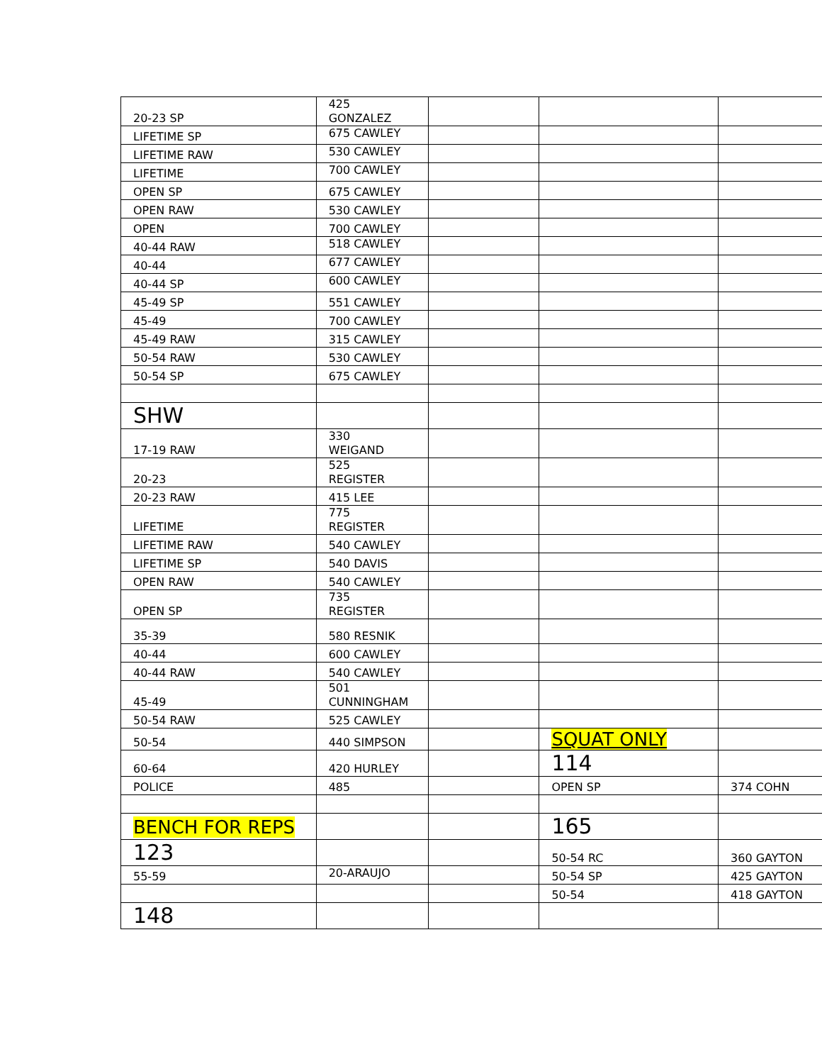| 20-23 SP | 425 GONZALEZ | | | |
| LIFETIME SP | 675 CAWLEY | | | |
| LIFETIME RAW | 530 CAWLEY | | | |
| LIFETIME | 700 CAWLEY | | | |
| OPEN SP | 675 CAWLEY | | | |
| OPEN RAW | 530 CAWLEY | | | |
| OPEN | 700 CAWLEY | | | |
| 40-44 RAW | 518 CAWLEY | | | |
| 40-44 | 677 CAWLEY | | | |
| 40-44 SP | 600 CAWLEY | | | |
| 45-49 SP | 551 CAWLEY | | | |
| 45-49 | 700 CAWLEY | | | |
| 45-49 RAW | 315 CAWLEY | | | |
| 50-54 RAW | 530 CAWLEY | | | |
| 50-54 SP | 675 CAWLEY | | | |
| SHW | | | | |
| 17-19 RAW | 330 WEIGAND | | | |
| 20-23 | 525 REGISTER | | | |
| 20-23 RAW | 415 LEE | | | |
| LIFETIME | 775 REGISTER | | | |
| LIFETIME RAW | 540 CAWLEY | | | |
| LIFETIME SP | 540 DAVIS | | | |
| OPEN RAW | 540 CAWLEY | | | |
| OPEN SP | 735 REGISTER | | | |
| 35-39 | 580 RESNIK | | | |
| 40-44 | 600 CAWLEY | | | |
| 40-44 RAW | 540 CAWLEY | | | |
| 45-49 | 501 CUNNINGHAM | | | |
| 50-54 RAW | 525 CAWLEY | | | |
| 50-54 | 440 SIMPSON | | SQUAT ONLY | |
| 60-64 | 420 HURLEY | | 114 | |
| POLICE | 485 | | OPEN SP | 374 COHN |
| BENCH FOR REPS | | | 165 | |
| 123 | | | 50-54 RC | 360 GAYTON |
| 55-59 | 20-ARAUJO | | 50-54 SP | 425 GAYTON |
| | | | 50-54 | 418 GAYTON |
| 148 | | | | |